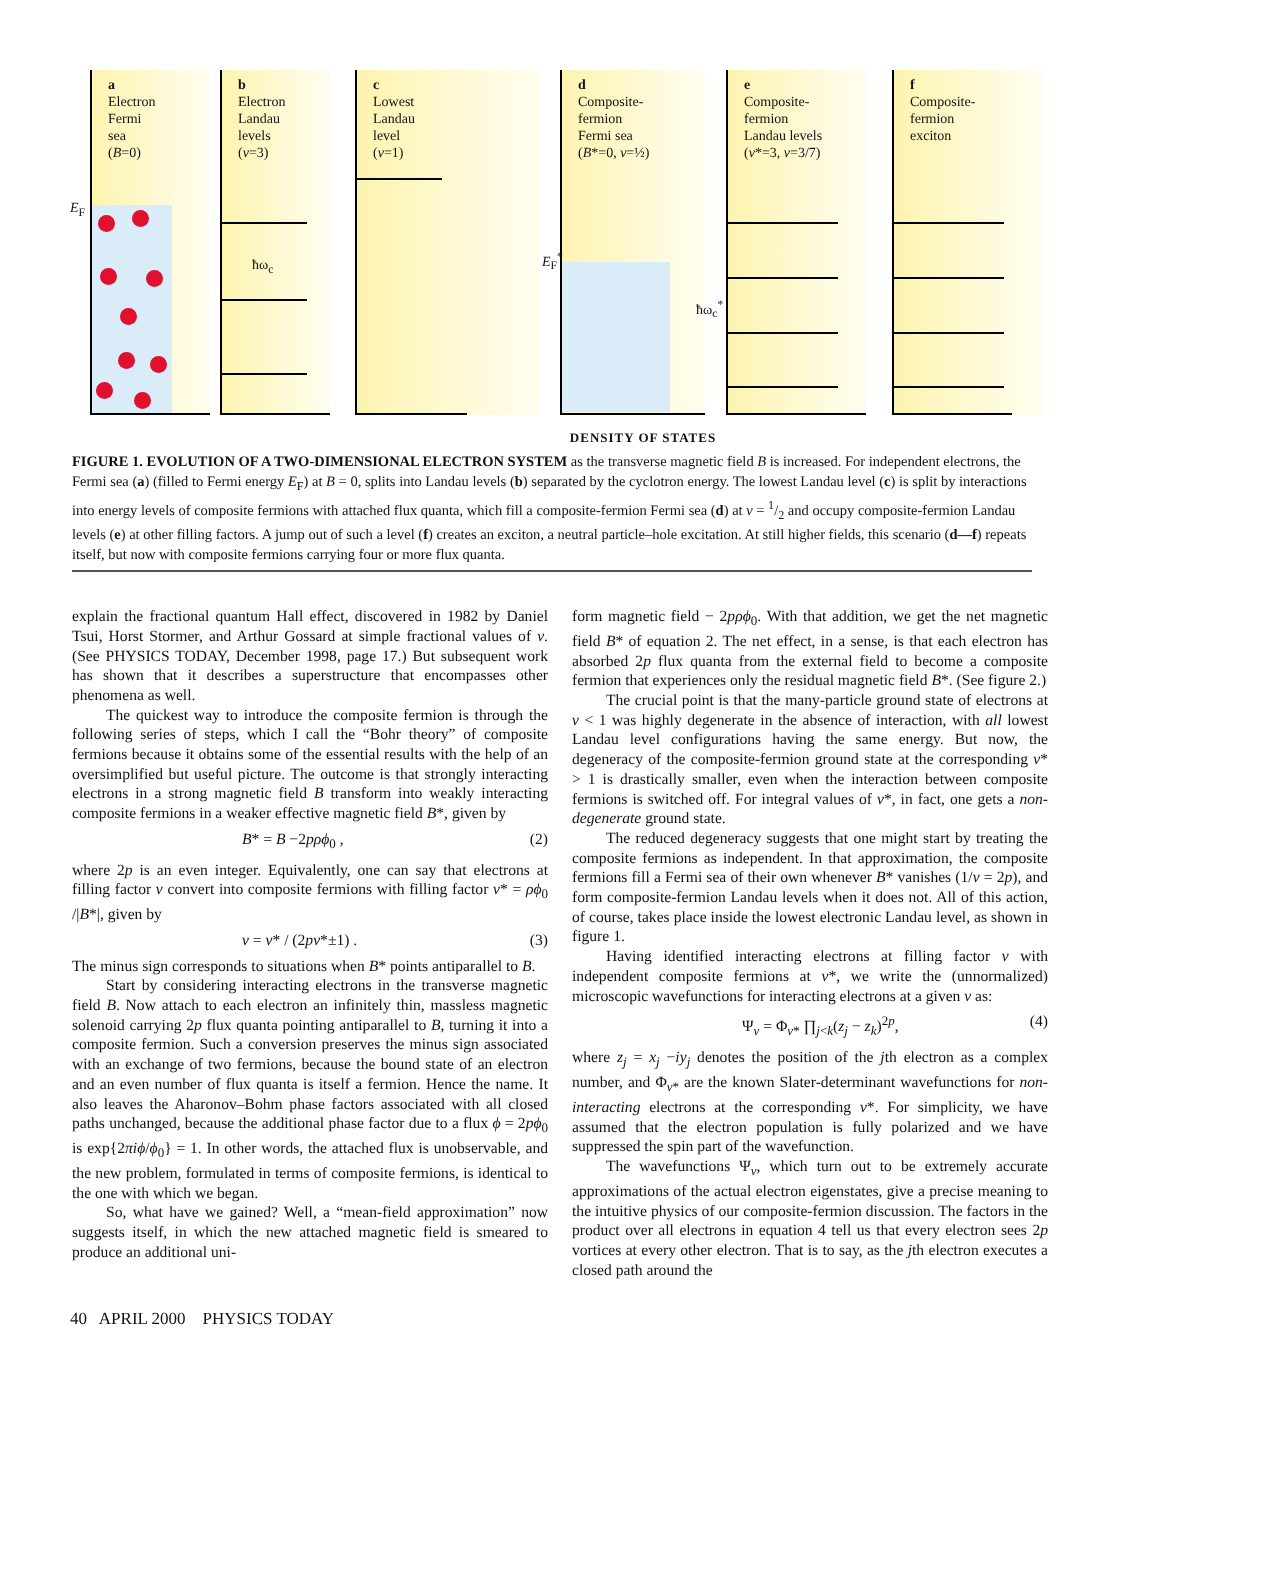a
Electron
Fermi
sea
(B=0)
E<sub>F</sub>
b
Electron
Landau
levels
(ν=3)
ħω<sub>c</sub>
c
Lowest
Landau
level
(ν=1)
d
Composite-
fermion
Fermi sea
(B*=0, ν=½)
E<sub>F</sub><sup>*</sup>
ħω<sub>c</sub><sup>*</sup>
e
Composite-
fermion
Landau levels
(ν*=3, ν=3/7)
f
Composite-
fermion
exciton
DENSITY OF STATES
FIGURE 1. EVOLUTION OF A TWO-DIMENSIONAL ELECTRON SYSTEM as the transverse magnetic field B is increased. For independent electrons, the Fermi sea (a) (filled to Fermi energy E<sub>F</sub>) at B = 0, splits into Landau levels (b) separated by the cyclotron energy. The lowest Landau level (c) is split by interactions into energy levels of composite fermions with attached flux quanta, which fill a composite-fermion Fermi sea (d) at ν = 1/2 and occupy composite-fermion Landau levels (e) at other filling factors. A jump out of such a level (f) creates an exciton, a neutral particle–hole excitation. At still higher fields, this scenario (d—f) repeats itself, but now with composite fermions carrying four or more flux quanta.
explain the fractional quantum Hall effect, discovered in 1982 by Daniel Tsui, Horst Stormer, and Arthur Gossard at simple fractional values of ν. (See PHYSICS TODAY, December 1998, page 17.) But subsequent work has shown that it describes a superstructure that encompasses other phenomena as well.
The quickest way to introduce the composite fermion is through the following series of steps, which I call the “Bohr theory” of composite fermions because it obtains some of the essential results with the help of an oversimplified but useful picture. The outcome is that strongly interacting electrons in a strong magnetic field B transform into weakly interacting composite fermions in a weaker effective magnetic field B*, given by
B* = B −2pρϕ<sub>0</sub> , (2)
where 2p is an even integer. Equivalently, one can say that electrons at filling factor ν convert into composite fermions with filling factor ν* = ρϕ<sub>0</sub> /|B*|, given by
ν = ν* / (2pν*±1) . (3)
The minus sign corresponds to situations when B* points antiparallel to B.
Start by considering interacting electrons in the transverse magnetic field B. Now attach to each electron an infinitely thin, massless magnetic solenoid carrying 2p flux quanta pointing antiparallel to B, turning it into a composite fermion. Such a conversion preserves the minus sign associated with an exchange of two fermions, because the bound state of an electron and an even number of flux quanta is itself a fermion. Hence the name. It also leaves the Aharonov–Bohm phase factors associated with all closed paths unchanged, because the additional phase factor due to a flux ϕ = 2pϕ<sub>0</sub> is exp{2πiϕ/ϕ<sub>0</sub>} = 1. In other words, the attached flux is unobservable, and the new problem, formulated in terms of composite fermions, is identical to the one with which we began.
So, what have we gained? Well, a “mean-field approximation” now suggests itself, in which the new attached magnetic field is smeared to produce an additional uni-
form magnetic field − 2pρϕ<sub>0</sub>. With that addition, we get the net magnetic field B* of equation 2. The net effect, in a sense, is that each electron has absorbed 2p flux quanta from the external field to become a composite fermion that experiences only the residual magnetic field B*. (See figure 2.)
The crucial point is that the many-particle ground state of electrons at ν < 1 was highly degenerate in the absence of interaction, with all lowest Landau level configurations having the same energy. But now, the degeneracy of the composite-fermion ground state at the corresponding ν* > 1 is drastically smaller, even when the interaction between composite fermions is switched off. For integral values of ν*, in fact, one gets a non-degenerate ground state.
The reduced degeneracy suggests that one might start by treating the composite fermions as independent. In that approximation, the composite fermions fill a Fermi sea of their own whenever B* vanishes (1/ν = 2p), and form composite-fermion Landau levels when it does not. All of this action, of course, takes place inside the lowest electronic Landau level, as shown in figure 1.
Having identified interacting electrons at filling factor ν with independent composite fermions at ν*, we write the (unnormalized) microscopic wavefunctions for interacting electrons at a given ν as:
Ψ<sub>ν</sub> = Φ<sub>ν*</sub> ∏<sub>j<k</sub>(z<sub>j</sub> − z<sub>k</sub>)<sup>2p</sup>, (4)
where z<sub>j</sub> = x<sub>j</sub> −iy<sub>j</sub> denotes the position of the jth electron as a complex number, and Φ<sub>ν*</sub> are the known Slater-determinant wavefunctions for non-interacting electrons at the corresponding ν*. For simplicity, we have assumed that the electron population is fully polarized and we have suppressed the spin part of the wavefunction.
The wavefunctions Ψ<sub>ν</sub>, which turn out to be extremely accurate approximations of the actual electron eigenstates, give a precise meaning to the intuitive physics of our composite-fermion discussion. The factors in the product over all electrons in equation 4 tell us that every electron sees 2p vortices at every other electron. That is to say, as the jth electron executes a closed path around the
40 APRIL 2000 PHYSICS TODAY